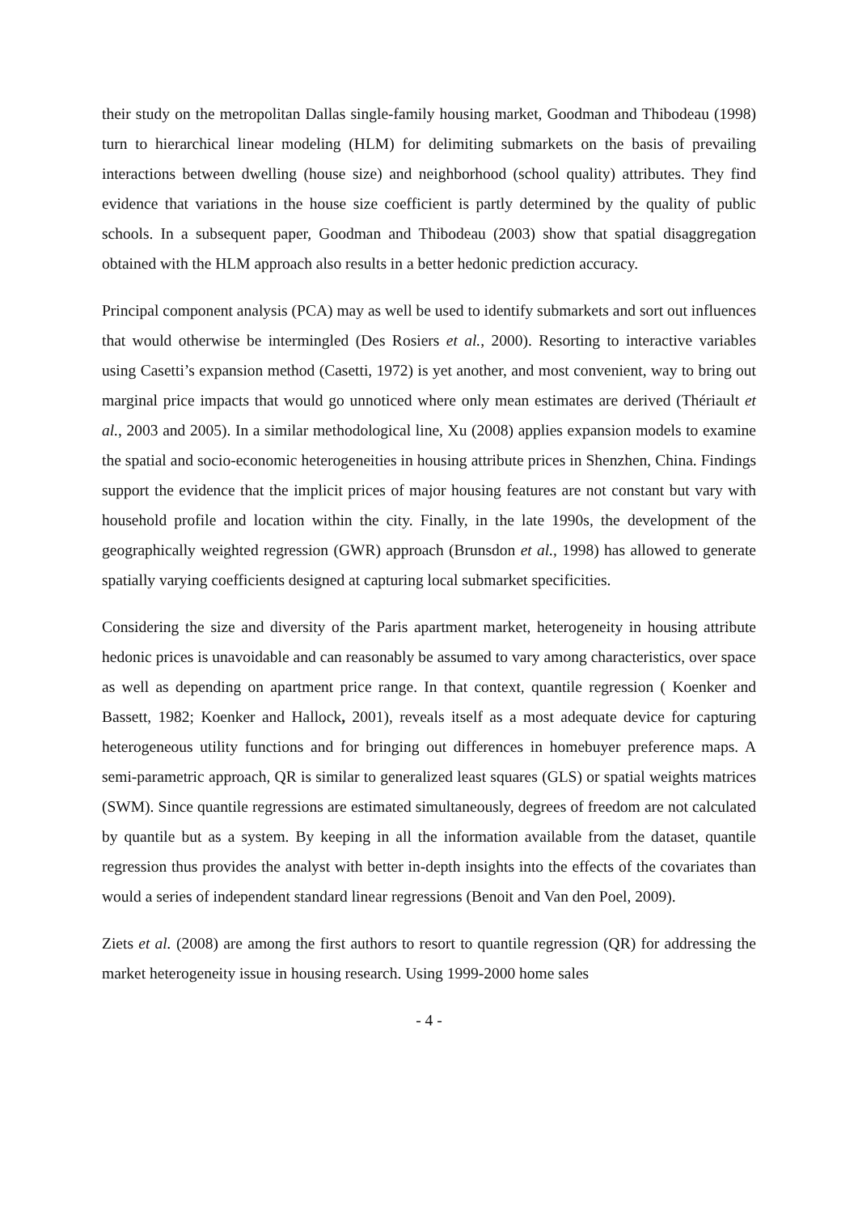their study on the metropolitan Dallas single-family housing market, Goodman and Thibodeau (1998) turn to hierarchical linear modeling (HLM) for delimiting submarkets on the basis of prevailing interactions between dwelling (house size) and neighborhood (school quality) attributes. They find evidence that variations in the house size coefficient is partly determined by the quality of public schools. In a subsequent paper, Goodman and Thibodeau (2003) show that spatial disaggregation obtained with the HLM approach also results in a better hedonic prediction accuracy.
Principal component analysis (PCA) may as well be used to identify submarkets and sort out influences that would otherwise be intermingled (Des Rosiers et al., 2000). Resorting to interactive variables using Casetti’s expansion method (Casetti, 1972) is yet another, and most convenient, way to bring out marginal price impacts that would go unnoticed where only mean estimates are derived (Thériault et al., 2003 and 2005). In a similar methodological line, Xu (2008) applies expansion models to examine the spatial and socio-economic heterogeneities in housing attribute prices in Shenzhen, China. Findings support the evidence that the implicit prices of major housing features are not constant but vary with household profile and location within the city. Finally, in the late 1990s, the development of the geographically weighted regression (GWR) approach (Brunsdon et al., 1998) has allowed to generate spatially varying coefficients designed at capturing local submarket specificities.
Considering the size and diversity of the Paris apartment market, heterogeneity in housing attribute hedonic prices is unavoidable and can reasonably be assumed to vary among characteristics, over space as well as depending on apartment price range. In that context, quantile regression ( Koenker and Bassett, 1982; Koenker and Hallock, 2001), reveals itself as a most adequate device for capturing heterogeneous utility functions and for bringing out differences in homebuyer preference maps. A semi-parametric approach, QR is similar to generalized least squares (GLS) or spatial weights matrices (SWM). Since quantile regressions are estimated simultaneously, degrees of freedom are not calculated by quantile but as a system. By keeping in all the information available from the dataset, quantile regression thus provides the analyst with better in-depth insights into the effects of the covariates than would a series of independent standard linear regressions (Benoit and Van den Poel, 2009).
Ziets et al. (2008) are among the first authors to resort to quantile regression (QR) for addressing the market heterogeneity issue in housing research. Using 1999-2000 home sales
- 4 -